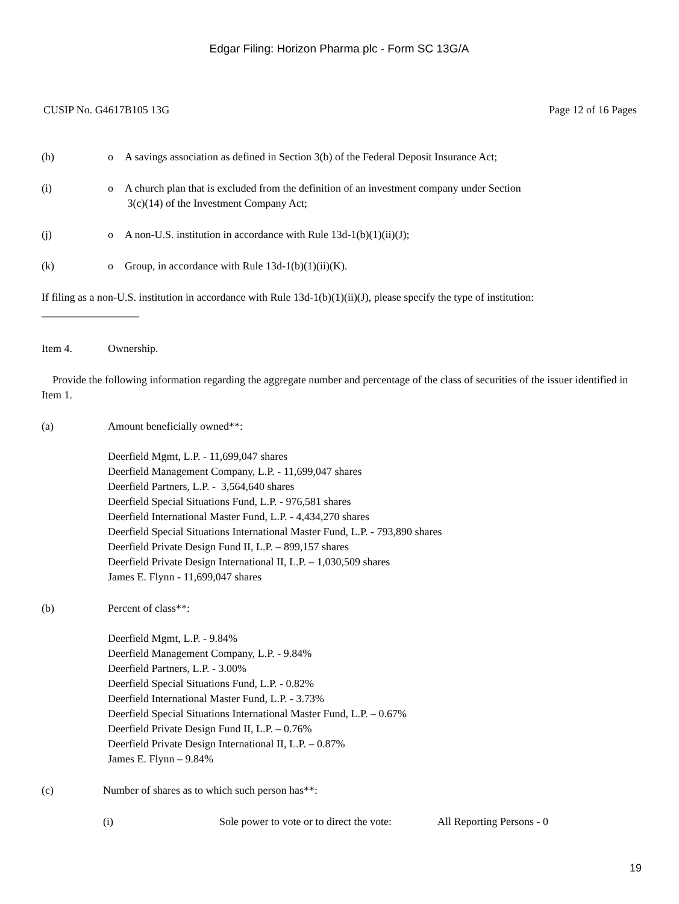Edgar Filing: Horizon Pharma plc - Form SC 13G/A
CUSIP No. G4617B105 13G Page 12 of 16 Pages
(h) o A savings association as defined in Section 3(b) of the Federal Deposit Insurance Act;
(i) o A church plan that is excluded from the definition of an investment company under Section
3(c)(14) of the Investment Company Act;
(j) o A non-U.S. institution in accordance with Rule 13d-1(b)(1)(ii)(J);
(k) o Group, in accordance with Rule 13d-1(b)(1)(ii)(K).
If filing as a non-U.S. institution in accordance with Rule 13d-1(b)(1)(ii)(J), please specify the type of institution:
__________________
Item 4. Ownership.
Provide the following information regarding the aggregate number and percentage of the class of securities of the issuer identified in Item 1.
(a) Amount beneficially owned**:
Deerfield Mgmt, L.P. - 11,699,047 shares
Deerfield Management Company, L.P. - 11,699,047 shares
Deerfield Partners, L.P. - 3,564,640 shares
Deerfield Special Situations Fund, L.P. - 976,581 shares
Deerfield International Master Fund, L.P. - 4,434,270 shares
Deerfield Special Situations International Master Fund, L.P. - 793,890 shares
Deerfield Private Design Fund II, L.P. – 899,157 shares
Deerfield Private Design International II, L.P. – 1,030,509 shares
James E. Flynn - 11,699,047 shares
(b) Percent of class**:
Deerfield Mgmt, L.P. - 9.84%
Deerfield Management Company, L.P. - 9.84%
Deerfield Partners, L.P. - 3.00%
Deerfield Special Situations Fund, L.P. - 0.82%
Deerfield International Master Fund, L.P. - 3.73%
Deerfield Special Situations International Master Fund, L.P. – 0.67%
Deerfield Private Design Fund II, L.P. – 0.76%
Deerfield Private Design International II, L.P. – 0.87%
James E. Flynn – 9.84%
(c) Number of shares as to which such person has**:
(i) Sole power to vote or to direct the vote:
All Reporting Persons - 0
19